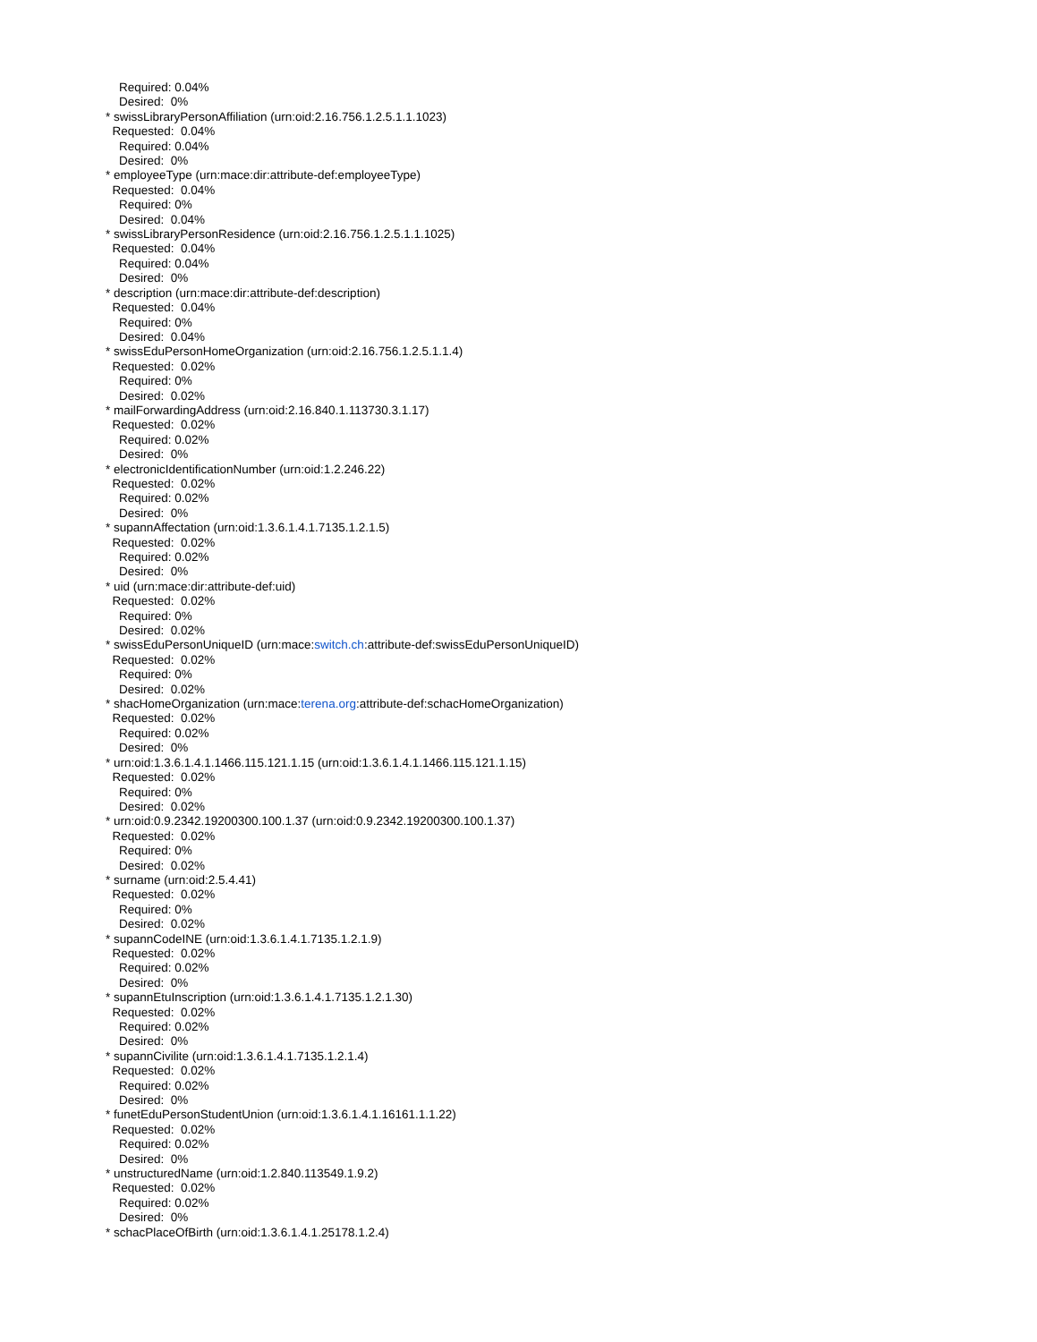Required: 0.04%
Desired: 0%
* swissLibraryPersonAffiliation (urn:oid:2.16.756.1.2.5.1.1.1023)
Requested: 0.04%
Required: 0.04%
Desired: 0%
* employeeType (urn:mace:dir:attribute-def:employeeType)
Requested: 0.04%
Required: 0%
Desired: 0.04%
* swissLibraryPersonResidence (urn:oid:2.16.756.1.2.5.1.1.1025)
Requested: 0.04%
Required: 0.04%
Desired: 0%
* description (urn:mace:dir:attribute-def:description)
Requested: 0.04%
Required: 0%
Desired: 0.04%
* swissEduPersonHomeOrganization (urn:oid:2.16.756.1.2.5.1.1.4)
Requested: 0.02%
Required: 0%
Desired: 0.02%
* mailForwardingAddress (urn:oid:2.16.840.1.113730.3.1.17)
Requested: 0.02%
Required: 0.02%
Desired: 0%
* electronicIdentificationNumber (urn:oid:1.2.246.22)
Requested: 0.02%
Required: 0.02%
Desired: 0%
* supannAffectation (urn:oid:1.3.6.1.4.1.7135.1.2.1.5)
Requested: 0.02%
Required: 0.02%
Desired: 0%
* uid (urn:mace:dir:attribute-def:uid)
Requested: 0.02%
Required: 0%
Desired: 0.02%
* swissEduPersonUniqueID (urn:mace:switch.ch:attribute-def:swissEduPersonUniqueID)
Requested: 0.02%
Required: 0%
Desired: 0.02%
* shacHomeOrganization (urn:mace:terena.org:attribute-def:schacHomeOrganization)
Requested: 0.02%
Required: 0.02%
Desired: 0%
* urn:oid:1.3.6.1.4.1.1466.115.121.1.15 (urn:oid:1.3.6.1.4.1.1466.115.121.1.15)
Requested: 0.02%
Required: 0%
Desired: 0.02%
* urn:oid:0.9.2342.19200300.100.1.37 (urn:oid:0.9.2342.19200300.100.1.37)
Requested: 0.02%
Required: 0%
Desired: 0.02%
* surname (urn:oid:2.5.4.41)
Requested: 0.02%
Required: 0%
Desired: 0.02%
* supannCodeINE (urn:oid:1.3.6.1.4.1.7135.1.2.1.9)
Requested: 0.02%
Required: 0.02%
Desired: 0%
* supannEtuInscription (urn:oid:1.3.6.1.4.1.7135.1.2.1.30)
Requested: 0.02%
Required: 0.02%
Desired: 0%
* supannCivilite (urn:oid:1.3.6.1.4.1.7135.1.2.1.4)
Requested: 0.02%
Required: 0.02%
Desired: 0%
* funetEduPersonStudentUnion (urn:oid:1.3.6.1.4.1.16161.1.1.22)
Requested: 0.02%
Required: 0.02%
Desired: 0%
* unstructuredName (urn:oid:1.2.840.113549.1.9.2)
Requested: 0.02%
Required: 0.02%
Desired: 0%
* schacPlaceOfBirth (urn:oid:1.3.6.1.4.1.25178.1.2.4)